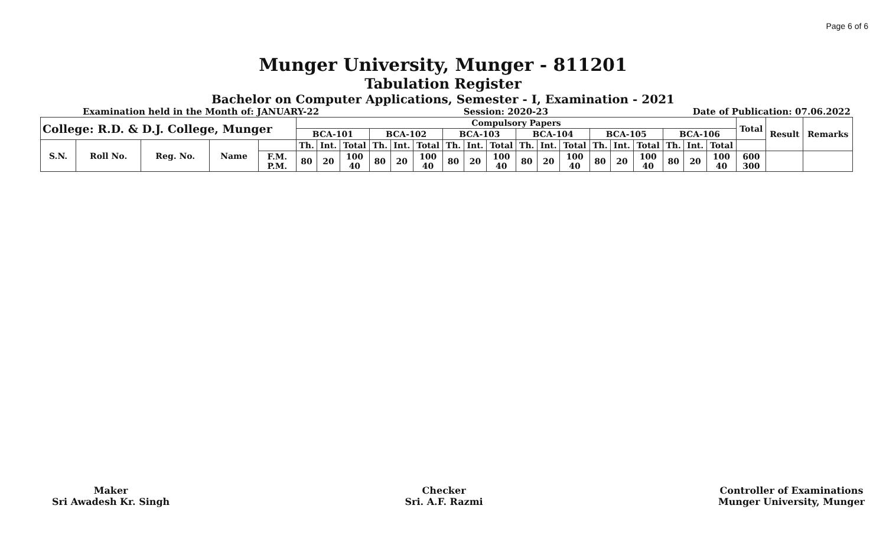Page 6 of 6
Munger University, Munger - 811201
Tabulation Register
Bachelor on Computer Applications, Semester - I, Examination - 2021
Examination held in the Month of: JANUARY-22 Session: 2020-23 Date of Publication: 07.06.2022
| College: R.D. & D.J. College, Munger | | | | | Compulsory Papers | | | | | | | | | | | | | | | | | | Total | Result | Remarks |
| | | | | | BCA-101 | | | BCA-102 | | | BCA-103 | | | BCA-104 | | | BCA-105 | | | BCA-106 | | | | | |
| S.N. | Roll No. | Reg. No. | Name | | Th. | Int. | Total | Th. | Int. | Total | Th. | Int. | Total | Th. | Int. | Total | Th. | Int. | Total | Th. | Int. | Total | | | |
| | | | | F.M. P.M. | 80 | 20 | 100 40 | 80 | 20 | 100 40 | 80 | 20 | 100 40 | 80 | 20 | 100 40 | 80 | 20 | 100 40 | 80 | 20 | 100 40 | 600 300 | | |
Maker
Sri Awadesh Kr. Singh
Checker
Sri. A.F. Razmi
Controller of Examinations
Munger University, Munger